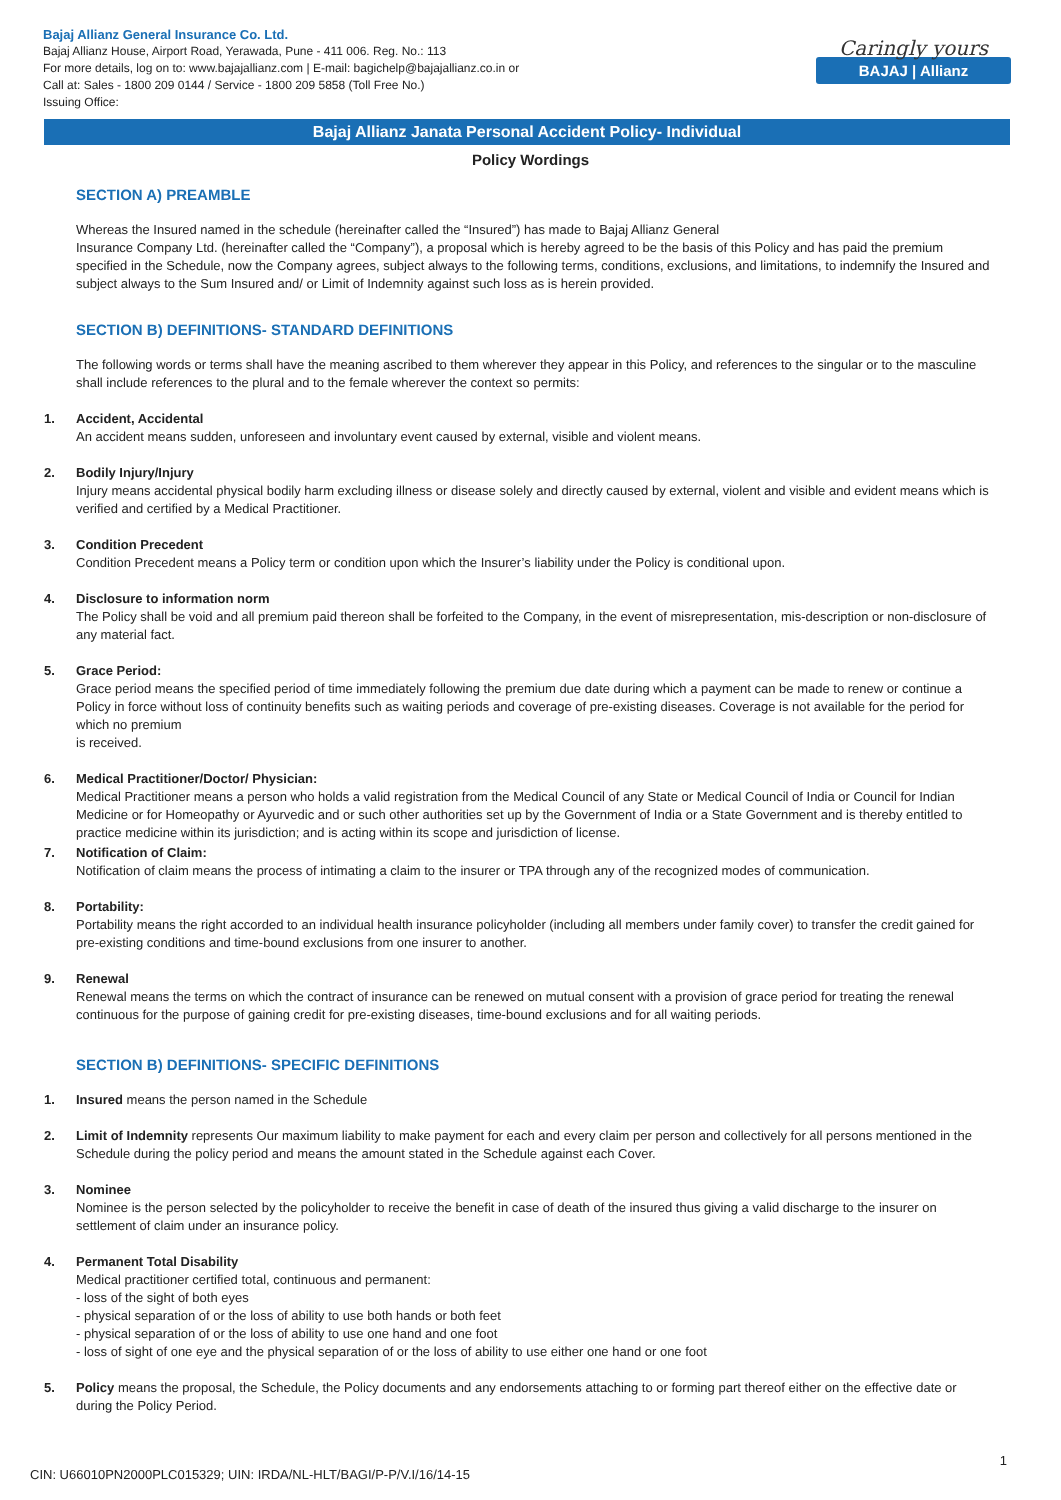Bajaj Allianz General Insurance Co. Ltd.
Bajaj Allianz House, Airport Road, Yerawada, Pune - 411 006. Reg. No.: 113
For more details, log on to: www.bajajallianz.com | E-mail: bagichelp@bajajallianz.co.in or
Call at: Sales - 1800 209 0144 / Service - 1800 209 5858 (Toll Free No.)
Issuing Office:
Caringly yours
BAJAJ | Allianz
Bajaj Allianz Janata Personal Accident Policy- Individual
Policy Wordings
SECTION A) PREAMBLE
Whereas the Insured named in the schedule (hereinafter called the “Insured”) has made to Bajaj Allianz General
Insurance Company Ltd. (hereinafter called the “Company”), a proposal which is hereby agreed to be the basis of this Policy and has paid the premium specified in the Schedule, now the Company agrees, subject always to the following terms, conditions, exclusions, and limitations, to indemnify the Insured and subject always to the Sum Insured and/ or Limit of Indemnity against such loss as is herein provided.
SECTION B) DEFINITIONS- STANDARD DEFINITIONS
The following words or terms shall have the meaning ascribed to them wherever they appear in this Policy, and references to the singular or to the masculine shall include references to the plural and to the female wherever the context so permits:
1. Accident, Accidental
An accident means sudden, unforeseen and involuntary event caused by external, visible and violent means.
2. Bodily Injury/Injury
Injury means accidental physical bodily harm excluding illness or disease solely and directly caused by external, violent and visible and evident means which is verified and certified by a Medical Practitioner.
3. Condition Precedent
Condition Precedent means a Policy term or condition upon which the Insurer’s liability under the Policy is conditional upon.
4. Disclosure to information norm
The Policy shall be void and all premium paid thereon shall be forfeited to the Company, in the event of misrepresentation, mis-description or non-disclosure of any material fact.
5. Grace Period:
Grace period means the specified period of time immediately following the premium due date during which a payment can be made to renew or continue a Policy in force without loss of continuity benefits such as waiting periods and coverage of pre-existing diseases. Coverage is not available for the period for which no premium
is received.
6. Medical Practitioner/Doctor/ Physician:
Medical Practitioner means a person who holds a valid registration from the Medical Council of any State or Medical Council of India or Council for Indian Medicine or for Homeopathy or Ayurvedic and or such other authorities set up by the Government of India or a State Government and is thereby entitled to practice medicine within its jurisdiction; and is acting within its scope and jurisdiction of license.
7. Notification of Claim:
Notification of claim means the process of intimating a claim to the insurer or TPA through any of the recognized modes of communication.
8. Portability:
Portability means the right accorded to an individual health insurance policyholder (including all members under family cover) to transfer the credit gained for pre-existing conditions and time-bound exclusions from one insurer to another.
9. Renewal
Renewal means the terms on which the contract of insurance can be renewed on mutual consent with a provision of grace period for treating the renewal continuous for the purpose of gaining credit for pre-existing diseases, time-bound exclusions and for all waiting periods.
SECTION B) DEFINITIONS- SPECIFIC DEFINITIONS
1. Insured means the person named in the Schedule
2. Limit of Indemnity represents Our maximum liability to make payment for each and every claim per person and collectively for all persons mentioned in the Schedule during the policy period and means the amount stated in the Schedule against each Cover.
3. Nominee
Nominee is the person selected by the policyholder to receive the benefit in case of death of the insured thus giving a valid discharge to the insurer on settlement of claim under an insurance policy.
4. Permanent Total Disability
Medical practitioner certified total, continuous and permanent:
- loss of the sight of both eyes
- physical separation of or the loss of ability to use both hands or both feet
- physical separation of or the loss of ability to use one hand and one foot
- loss of sight of one eye and the physical separation of or the loss of ability to use either one hand or one foot
5. Policy means the proposal, the Schedule, the Policy documents and any endorsements attaching to or forming part thereof either on the effective date or during the Policy Period.
1
CIN: U66010PN2000PLC015329; UIN: IRDA/NL-HLT/BAGI/P-P/V.I/16/14-15